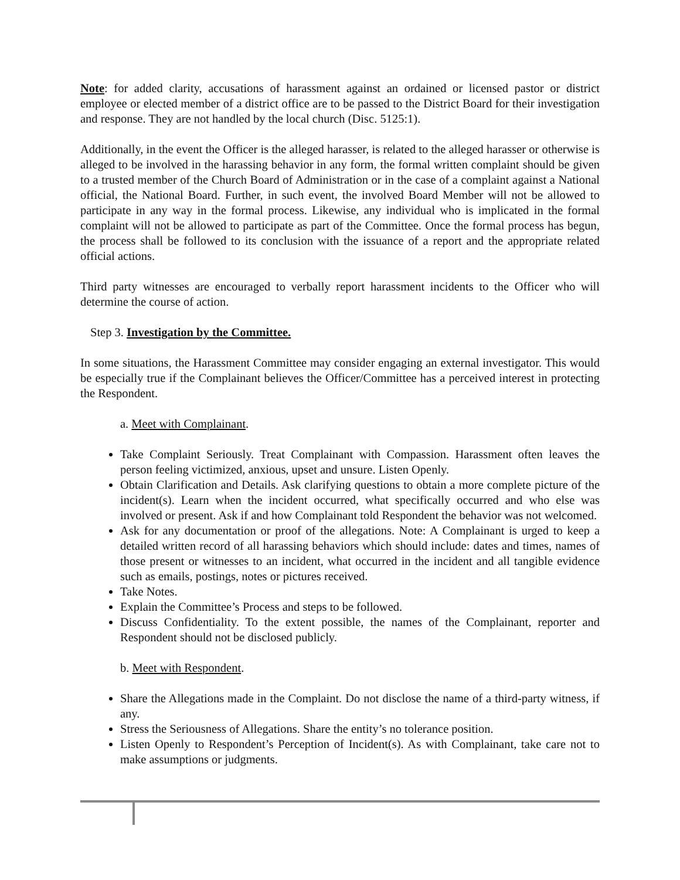Note: for added clarity, accusations of harassment against an ordained or licensed pastor or district employee or elected member of a district office are to be passed to the District Board for their investigation and response. They are not handled by the local church (Disc. 5125:1).
Additionally, in the event the Officer is the alleged harasser, is related to the alleged harasser or otherwise is alleged to be involved in the harassing behavior in any form, the formal written complaint should be given to a trusted member of the Church Board of Administration or in the case of a complaint against a National official, the National Board. Further, in such event, the involved Board Member will not be allowed to participate in any way in the formal process. Likewise, any individual who is implicated in the formal complaint will not be allowed to participate as part of the Committee. Once the formal process has begun, the process shall be followed to its conclusion with the issuance of a report and the appropriate related official actions.
Third party witnesses are encouraged to verbally report harassment incidents to the Officer who will determine the course of action.
Step 3. Investigation by the Committee.
In some situations, the Harassment Committee may consider engaging an external investigator. This would be especially true if the Complainant believes the Officer/Committee has a perceived interest in protecting the Respondent.
a. Meet with Complainant.
Take Complaint Seriously. Treat Complainant with Compassion. Harassment often leaves the person feeling victimized, anxious, upset and unsure. Listen Openly.
Obtain Clarification and Details. Ask clarifying questions to obtain a more complete picture of the incident(s). Learn when the incident occurred, what specifically occurred and who else was involved or present. Ask if and how Complainant told Respondent the behavior was not welcomed.
Ask for any documentation or proof of the allegations. Note: A Complainant is urged to keep a detailed written record of all harassing behaviors which should include: dates and times, names of those present or witnesses to an incident, what occurred in the incident and all tangible evidence such as emails, postings, notes or pictures received.
Take Notes.
Explain the Committee’s Process and steps to be followed.
Discuss Confidentiality. To the extent possible, the names of the Complainant, reporter and Respondent should not be disclosed publicly.
b. Meet with Respondent.
Share the Allegations made in the Complaint. Do not disclose the name of a third-party witness, if any.
Stress the Seriousness of Allegations. Share the entity’s no tolerance position.
Listen Openly to Respondent’s Perception of Incident(s). As with Complainant, take care not to make assumptions or judgments.